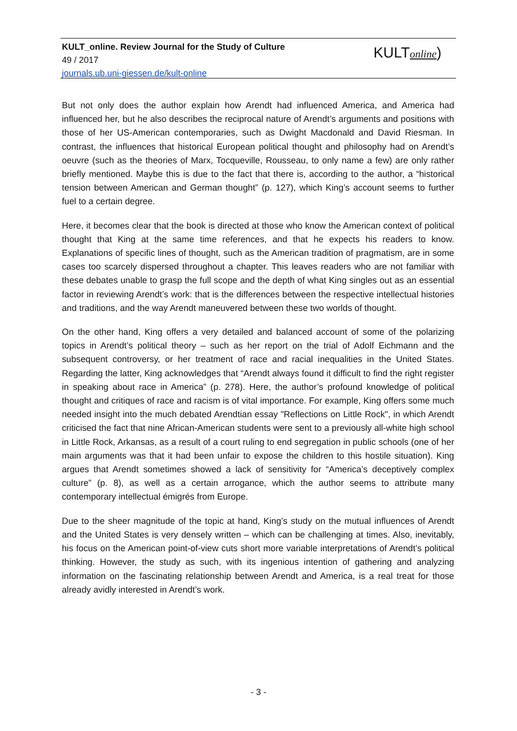KULT_online. Review Journal for the Study of Culture
49 / 2017
journals.ub.uni-giessen.de/kult-online
KULTonline)
But not only does the author explain how Arendt had influenced America, and America had influenced her, but he also describes the reciprocal nature of Arendt’s arguments and positions with those of her US-American contemporaries, such as Dwight Macdonald and David Riesman. In contrast, the influences that historical European political thought and philosophy had on Arendt’s oeuvre (such as the theories of Marx, Tocqueville, Rousseau, to only name a few) are only rather briefly mentioned. Maybe this is due to the fact that there is, according to the author, a “historical tension between American and German thought” (p. 127), which King’s account seems to further fuel to a certain degree.
Here, it becomes clear that the book is directed at those who know the American context of political thought that King at the same time references, and that he expects his readers to know. Explanations of specific lines of thought, such as the American tradition of pragmatism, are in some cases too scarcely dispersed throughout a chapter. This leaves readers who are not familiar with these debates unable to grasp the full scope and the depth of what King singles out as an essential factor in reviewing Arendt’s work: that is the differences between the respective intellectual histories and traditions, and the way Arendt maneuvered between these two worlds of thought.
On the other hand, King offers a very detailed and balanced account of some of the polarizing topics in Arendt’s political theory – such as her report on the trial of Adolf Eichmann and the subsequent controversy, or her treatment of race and racial inequalities in the United States. Regarding the latter, King acknowledges that “Arendt always found it difficult to find the right register in speaking about race in America” (p. 278). Here, the author’s profound knowledge of political thought and critiques of race and racism is of vital importance. For example, King offers some much needed insight into the much debated Arendtian essay "Reflections on Little Rock", in which Arendt criticised the fact that nine African-American students were sent to a previously all-white high school in Little Rock, Arkansas, as a result of a court ruling to end segregation in public schools (one of her main arguments was that it had been unfair to expose the children to this hostile situation). King argues that Arendt sometimes showed a lack of sensitivity for “America’s deceptively complex culture” (p. 8), as well as a certain arrogance, which the author seems to attribute many contemporary intellectual émigrés from Europe.
Due to the sheer magnitude of the topic at hand, King’s study on the mutual influences of Arendt and the United States is very densely written – which can be challenging at times. Also, inevitably, his focus on the American point-of-view cuts short more variable interpretations of Arendt’s political thinking. However, the study as such, with its ingenious intention of gathering and analyzing information on the fascinating relationship between Arendt and America, is a real treat for those already avidly interested in Arendt’s work.
- 3 -